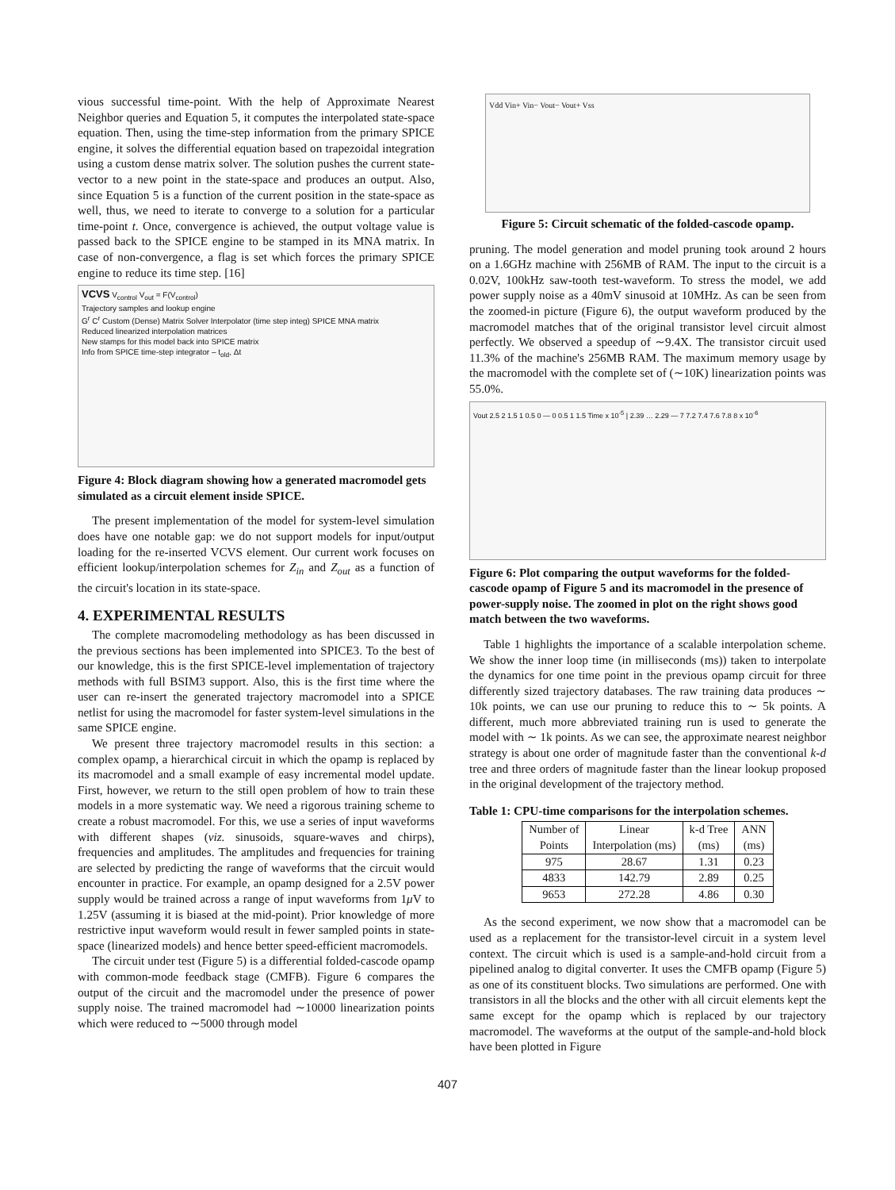vious successful time-point. With the help of Approximate Nearest Neighbor queries and Equation 5, it computes the interpolated state-space equation. Then, using the time-step information from the primary SPICE engine, it solves the differential equation based on trapezoidal integration using a custom dense matrix solver. The solution pushes the current state-vector to a new point in the state-space and produces an output. Also, since Equation 5 is a function of the current position in the state-space as well, thus, we need to iterate to converge to a solution for a particular time-point t. Once, convergence is achieved, the output voltage value is passed back to the SPICE engine to be stamped in its MNA matrix. In case of non-convergence, a flag is set which forces the primary SPICE engine to reduce its time step. [16]
VCVS V<sub>control</sub> V<sub>out</sub> = F(V<sub>control</sub>)
Trajectory samples and lookup engine
G<sup>r</sup> C<sup>r</sup> Custom (Dense) Matrix Solver Interpolator (time step integ) SPICE MNA matrix
Reduced linearized interpolation matrices
New stamps for this model back into SPICE matrix
Info from SPICE time-step integrator – t<sub>old</sub>, Δt
Figure 4: Block diagram showing how a generated macromodel gets simulated as a circuit element inside SPICE.
The present implementation of the model for system-level simulation does have one notable gap: we do not support models for input/output loading for the re-inserted VCVS element. Our current work focuses on efficient lookup/interpolation schemes for Z<sub>in</sub> and Z<sub>out</sub> as a function of the circuit's location in its state-space.
4. EXPERIMENTAL RESULTS
The complete macromodeling methodology as has been discussed in the previous sections has been implemented into SPICE3. To the best of our knowledge, this is the first SPICE-level implementation of trajectory methods with full BSIM3 support. Also, this is the first time where the user can re-insert the generated trajectory macromodel into a SPICE netlist for using the macromodel for faster system-level simulations in the same SPICE engine.
We present three trajectory macromodel results in this section: a complex opamp, a hierarchical circuit in which the opamp is replaced by its macromodel and a small example of easy incremental model update. First, however, we return to the still open problem of how to train these models in a more systematic way. We need a rigorous training scheme to create a robust macromodel. For this, we use a series of input waveforms with different shapes (viz. sinusoids, square-waves and chirps), frequencies and amplitudes. The amplitudes and frequencies for training are selected by predicting the range of waveforms that the circuit would encounter in practice. For example, an opamp designed for a 2.5V power supply would be trained across a range of input waveforms from 1μ V to 1.25V (assuming it is biased at the mid-point). Prior knowledge of more restrictive input waveform would result in fewer sampled points in state-space (linearized models) and hence better speed-efficient macromodels.
The circuit under test (Figure 5) is a differential folded-cascode opamp with common-mode feedback stage (CMFB). Figure 6 compares the output of the circuit and the macromodel under the presence of power supply noise. The trained macromodel had ∼10000 linearization points which were reduced to ∼5000 through model
Vdd Vin+ Vin− Vout− Vout+ Vss
Figure 5: Circuit schematic of the folded-cascode opamp.
pruning. The model generation and model pruning took around 2 hours on a 1.6GHz machine with 256MB of RAM. The input to the circuit is a 0.02V, 100kHz saw-tooth test-waveform. To stress the model, we add power supply noise as a 40mV sinusoid at 10MHz. As can be seen from the zoomed-in picture (Figure 6), the output waveform produced by the macromodel matches that of the original transistor level circuit almost perfectly. We observed a speedup of ∼9.4X. The transistor circuit used 11.3% of the machine's 256MB RAM. The maximum memory usage by the macromodel with the complete set of (∼10K) linearization points was 55.0%.
Vout 2.5 2 1.5 1 0.5 0 — 0 0.5 1 1.5 Time x 10<sup>-5</sup> | 2.39 … 2.29 — 7 7.2 7.4 7.6 7.8 8 x 10<sup>-6</sup>
Figure 6: Plot comparing the output waveforms for the folded-cascode opamp of Figure 5 and its macromodel in the presence of power-supply noise. The zoomed in plot on the right shows good match between the two waveforms.
Table 1 highlights the importance of a scalable interpolation scheme. We show the inner loop time (in milliseconds (ms)) taken to interpolate the dynamics for one time point in the previous opamp circuit for three differently sized trajectory databases. The raw training data produces ∼ 10k points, we can use our pruning to reduce this to ∼ 5k points. A different, much more abbreviated training run is used to generate the model with ∼ 1k points. As we can see, the approximate nearest neighbor strategy is about one order of magnitude faster than the conventional k-d tree and three orders of magnitude faster than the linear lookup proposed in the original development of the trajectory method.
Table 1: CPU-time comparisons for the interpolation schemes.
| Number of Points | Linear Interpolation (ms) | k-d Tree (ms) | ANN (ms) |
| --- | --- | --- | --- |
| 975 | 28.67 | 1.31 | 0.23 |
| 4833 | 142.79 | 2.89 | 0.25 |
| 9653 | 272.28 | 4.86 | 0.30 |
As the second experiment, we now show that a macromodel can be used as a replacement for the transistor-level circuit in a system level context. The circuit which is used is a sample-and-hold circuit from a pipelined analog to digital converter. It uses the CMFB opamp (Figure 5) as one of its constituent blocks. Two simulations are performed. One with transistors in all the blocks and the other with all circuit elements kept the same except for the opamp which is replaced by our trajectory macromodel. The waveforms at the output of the sample-and-hold block have been plotted in Figure
407